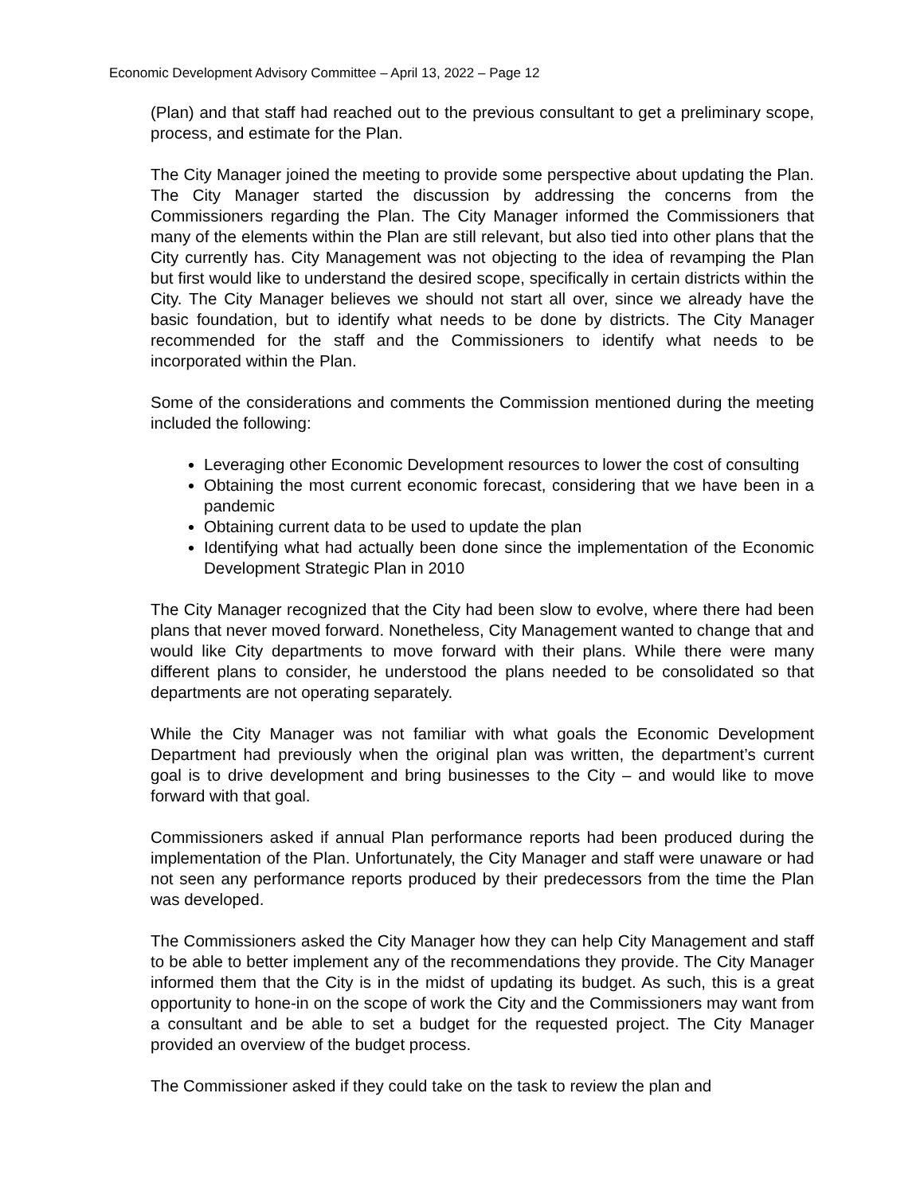Economic Development Advisory Committee – April 13, 2022 – Page 12
(Plan) and that staff had reached out to the previous consultant to get a preliminary scope, process, and estimate for the Plan.
The City Manager joined the meeting to provide some perspective about updating the Plan. The City Manager started the discussion by addressing the concerns from the Commissioners regarding the Plan. The City Manager informed the Commissioners that many of the elements within the Plan are still relevant, but also tied into other plans that the City currently has. City Management was not objecting to the idea of revamping the Plan but first would like to understand the desired scope, specifically in certain districts within the City. The City Manager believes we should not start all over, since we already have the basic foundation, but to identify what needs to be done by districts. The City Manager recommended for the staff and the Commissioners to identify what needs to be incorporated within the Plan.
Some of the considerations and comments the Commission mentioned during the meeting included the following:
Leveraging other Economic Development resources to lower the cost of consulting
Obtaining the most current economic forecast, considering that we have been in a pandemic
Obtaining current data to be used to update the plan
Identifying what had actually been done since the implementation of the Economic Development Strategic Plan in 2010
The City Manager recognized that the City had been slow to evolve, where there had been plans that never moved forward. Nonetheless, City Management wanted to change that and would like City departments to move forward with their plans. While there were many different plans to consider, he understood the plans needed to be consolidated so that departments are not operating separately.
While the City Manager was not familiar with what goals the Economic Development Department had previously when the original plan was written, the department’s current goal is to drive development and bring businesses to the City – and would like to move forward with that goal.
Commissioners asked if annual Plan performance reports had been produced during the implementation of the Plan. Unfortunately, the City Manager and staff were unaware or had not seen any performance reports produced by their predecessors from the time the Plan was developed.
The Commissioners asked the City Manager how they can help City Management and staff to be able to better implement any of the recommendations they provide. The City Manager informed them that the City is in the midst of updating its budget. As such, this is a great opportunity to hone-in on the scope of work the City and the Commissioners may want from a consultant and be able to set a budget for the requested project. The City Manager provided an overview of the budget process.
The Commissioner asked if they could take on the task to review the plan and